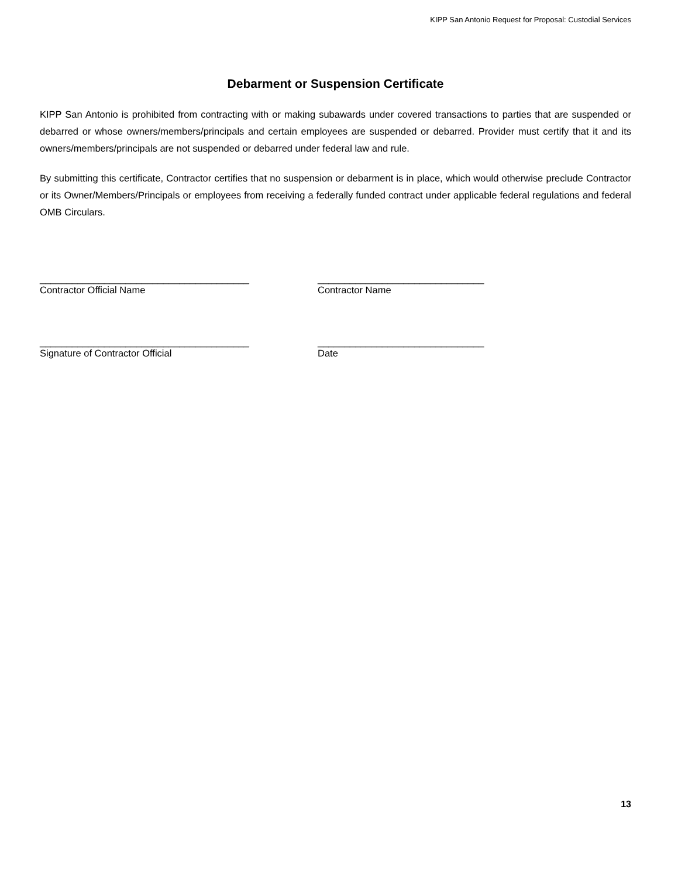KIPP San Antonio Request for Proposal: Custodial Services
Debarment or Suspension Certificate
KIPP San Antonio is prohibited from contracting with or making subawards under covered transactions to parties that are suspended or debarred or whose owners/members/principals and certain employees are suspended or debarred. Provider must certify that it and its owners/members/principals are not suspended or debarred under federal law and rule.
By submitting this certificate, Contractor certifies that no suspension or debarment is in place, which would otherwise preclude Contractor or its Owner/Members/Principals or employees from receiving a federally funded contract under applicable federal regulations and federal OMB Circulars.
_______________________________________
Contractor Official Name
_______________________________
Contractor Name
_______________________________________
Signature of Contractor Official
_______________________________
Date
13